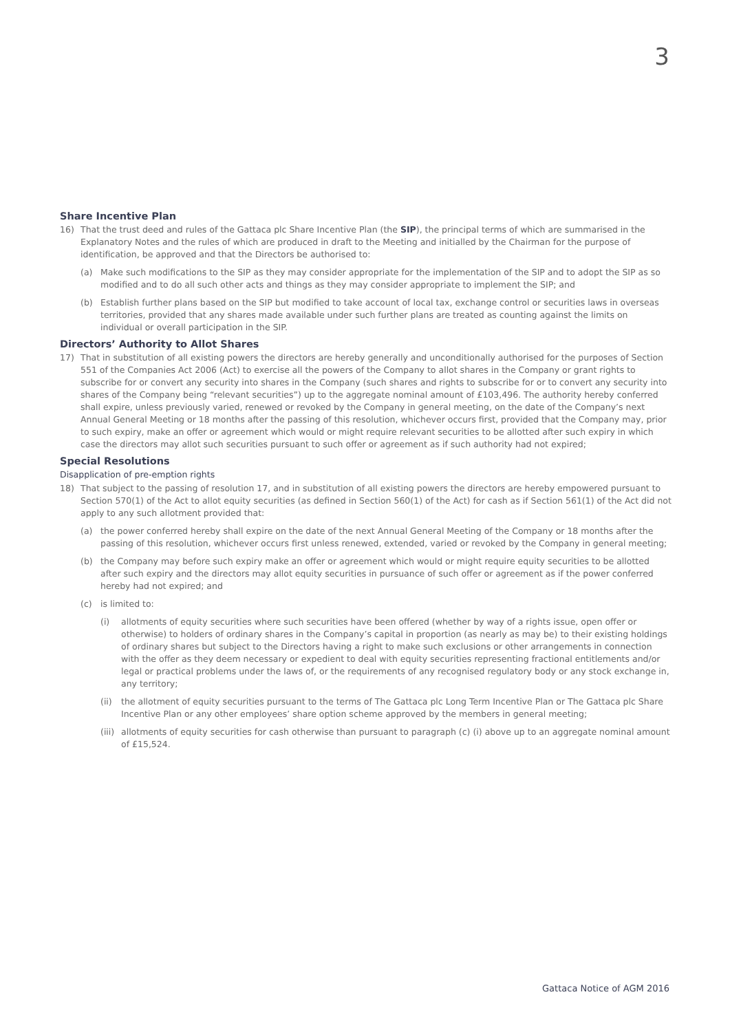3
Share Incentive Plan
16) That the trust deed and rules of the Gattaca plc Share Incentive Plan (the SIP), the principal terms of which are summarised in the Explanatory Notes and the rules of which are produced in draft to the Meeting and initialled by the Chairman for the purpose of identification, be approved and that the Directors be authorised to:
(a) Make such modifications to the SIP as they may consider appropriate for the implementation of the SIP and to adopt the SIP as so modified and to do all such other acts and things as they may consider appropriate to implement the SIP; and
(b) Establish further plans based on the SIP but modified to take account of local tax, exchange control or securities laws in overseas territories, provided that any shares made available under such further plans are treated as counting against the limits on individual or overall participation in the SIP.
Directors’ Authority to Allot Shares
17) That in substitution of all existing powers the directors are hereby generally and unconditionally authorised for the purposes of Section 551 of the Companies Act 2006 (Act) to exercise all the powers of the Company to allot shares in the Company or grant rights to subscribe for or convert any security into shares in the Company (such shares and rights to subscribe for or to convert any security into shares of the Company being “relevant securities”) up to the aggregate nominal amount of £103,496. The authority hereby conferred shall expire, unless previously varied, renewed or revoked by the Company in general meeting, on the date of the Company’s next Annual General Meeting or 18 months after the passing of this resolution, whichever occurs first, provided that the Company may, prior to such expiry, make an offer or agreement which would or might require relevant securities to be allotted after such expiry in which case the directors may allot such securities pursuant to such offer or agreement as if such authority had not expired;
Special Resolutions
Disapplication of pre-emption rights
18) That subject to the passing of resolution 17, and in substitution of all existing powers the directors are hereby empowered pursuant to Section 570(1) of the Act to allot equity securities (as defined in Section 560(1) of the Act) for cash as if Section 561(1) of the Act did not apply to any such allotment provided that:
(a) the power conferred hereby shall expire on the date of the next Annual General Meeting of the Company or 18 months after the passing of this resolution, whichever occurs first unless renewed, extended, varied or revoked by the Company in general meeting;
(b) the Company may before such expiry make an offer or agreement which would or might require equity securities to be allotted after such expiry and the directors may allot equity securities in pursuance of such offer or agreement as if the power conferred hereby had not expired; and
(c) is limited to:
(i) allotments of equity securities where such securities have been offered (whether by way of a rights issue, open offer or otherwise) to holders of ordinary shares in the Company’s capital in proportion (as nearly as may be) to their existing holdings of ordinary shares but subject to the Directors having a right to make such exclusions or other arrangements in connection with the offer as they deem necessary or expedient to deal with equity securities representing fractional entitlements and/or legal or practical problems under the laws of, or the requirements of any recognised regulatory body or any stock exchange in, any territory;
(ii) the allotment of equity securities pursuant to the terms of The Gattaca plc Long Term Incentive Plan or The Gattaca plc Share Incentive Plan or any other employees’ share option scheme approved by the members in general meeting;
(iii)
allotments of equity securities for cash otherwise than pursuant to paragraph (c) (i) above up to an aggregate nominal amount of £15,524.
Gattaca Notice of AGM 2016